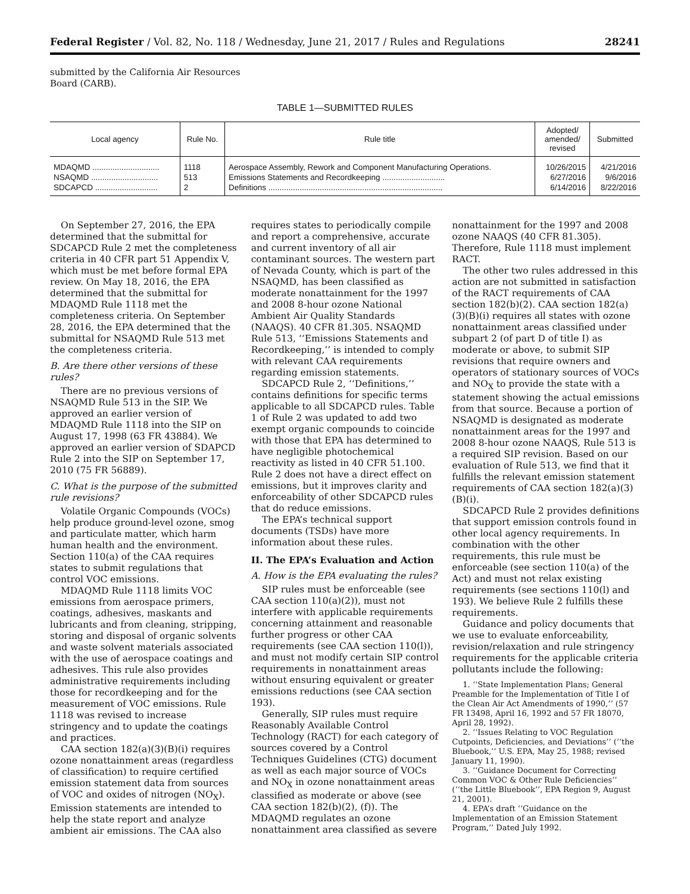Federal Register / Vol. 82, No. 118 / Wednesday, June 21, 2017 / Rules and Regulations 28241
submitted by the California Air Resources Board (CARB).
TABLE 1—SUBMITTED RULES
| Local agency | Rule No. | Rule title | Adopted/ amended/ revised | Submitted |
| --- | --- | --- | --- | --- |
| MDAQMD .............................. | 1118 | Aerospace Assembly, Rework and Component Manufacturing Operations. | 10/26/2015 | 4/21/2016 |
| NSAQMD .............................. | 513 | Emissions Statements and Recordkeeping ............................ | 6/27/2016 | 9/6/2016 |
| SDCAPCD ............................ | 2 | Definitions .............................................................................. | 6/14/2016 | 8/22/2016 |
On September 27, 2016, the EPA determined that the submittal for SDCAPCD Rule 2 met the completeness criteria in 40 CFR part 51 Appendix V, which must be met before formal EPA review. On May 18, 2016, the EPA determined that the submittal for MDAQMD Rule 1118 met the completeness criteria. On September 28, 2016, the EPA determined that the submittal for NSAQMD Rule 513 met the completeness criteria.
B. Are there other versions of these rules?
There are no previous versions of NSAQMD Rule 513 in the SIP. We approved an earlier version of MDAQMD Rule 1118 into the SIP on August 17, 1998 (63 FR 43884). We approved an earlier version of SDAPCD Rule 2 into the SIP on September 17, 2010 (75 FR 56889).
C. What is the purpose of the submitted rule revisions?
Volatile Organic Compounds (VOCs) help produce ground-level ozone, smog and particulate matter, which harm human health and the environment. Section 110(a) of the CAA requires states to submit regulations that control VOC emissions.
MDAQMD Rule 1118 limits VOC emissions from aerospace primers, coatings, adhesives, maskants and lubricants and from cleaning, stripping, storing and disposal of organic solvents and waste solvent materials associated with the use of aerospace coatings and adhesives. This rule also provides administrative requirements including those for recordkeeping and for the measurement of VOC emissions. Rule 1118 was revised to increase stringency and to update the coatings and practices.
CAA section 182(a)(3)(B)(i) requires ozone nonattainment areas (regardless of classification) to require certified emission statement data from sources of VOC and oxides of nitrogen (NO<sub>X</sub>). Emission statements are intended to help the state report and analyze ambient air emissions. The CAA also
requires states to periodically compile and report a comprehensive, accurate and current inventory of all air contaminant sources. The western part of Nevada County, which is part of the NSAQMD, has been classified as moderate nonattainment for the 1997 and 2008 8-hour ozone National Ambient Air Quality Standards (NAAQS). 40 CFR 81.305. NSAQMD Rule 513, ‘‘Emissions Statements and Recordkeeping,’’ is intended to comply with relevant CAA requirements regarding emission statements.
SDCAPCD Rule 2, ‘‘Definitions,’’ contains definitions for specific terms applicable to all SDCAPCD rules. Table 1 of Rule 2 was updated to add two exempt organic compounds to coincide with those that EPA has determined to have negligible photochemical reactivity as listed in 40 CFR 51.100. Rule 2 does not have a direct effect on emissions, but it improves clarity and enforceability of other SDCAPCD rules that do reduce emissions.
The EPA’s technical support documents (TSDs) have more information about these rules.
II. The EPA’s Evaluation and Action
A. How is the EPA evaluating the rules?
SIP rules must be enforceable (see CAA section 110(a)(2)), must not interfere with applicable requirements concerning attainment and reasonable further progress or other CAA requirements (see CAA section 110(l)), and must not modify certain SIP control requirements in nonattainment areas without ensuring equivalent or greater emissions reductions (see CAA section 193).
Generally, SIP rules must require Reasonably Available Control Technology (RACT) for each category of sources covered by a Control Techniques Guidelines (CTG) document as well as each major source of VOCs and NO<sub>X</sub> in ozone nonattainment areas classified as moderate or above (see CAA section 182(b)(2), (f)). The MDAQMD regulates an ozone nonattainment area classified as severe
nonattainment for the 1997 and 2008 ozone NAAQS (40 CFR 81.305). Therefore, Rule 1118 must implement RACT.
The other two rules addressed in this action are not submitted in satisfaction of the RACT requirements of CAA section 182(b)(2). CAA section 182(a)(3)(B)(i) requires all states with ozone nonattainment areas classified under subpart 2 (of part D of title I) as moderate or above, to submit SIP revisions that require owners and operators of stationary sources of VOCs and NO<sub>X</sub> to provide the state with a statement showing the actual emissions from that source. Because a portion of NSAQMD is designated as moderate nonattainment areas for the 1997 and 2008 8-hour ozone NAAQS, Rule 513 is a required SIP revision. Based on our evaluation of Rule 513, we find that it fulfills the relevant emission statement requirements of CAA section 182(a)(3)(B)(i).
SDCAPCD Rule 2 provides definitions that support emission controls found in other local agency requirements. In combination with the other requirements, this rule must be enforceable (see section 110(a) of the Act) and must not relax existing requirements (see sections 110(l) and 193). We believe Rule 2 fulfills these requirements.
Guidance and policy documents that we use to evaluate enforceability, revision/relaxation and rule stringency requirements for the applicable criteria pollutants include the following:
1. ‘‘State Implementation Plans; General Preamble for the Implementation of Title I of the Clean Air Act Amendments of 1990,’’ (57 FR 13498, April 16, 1992 and 57 FR 18070, April 28, 1992).
2. ‘‘Issues Relating to VOC Regulation Cutpoints, Deficiencies, and Deviations’’ (‘‘the Bluebook,’’ U.S. EPA, May 25, 1988; revised January 11, 1990).
3. ‘‘Guidance Document for Correcting Common VOC & Other Rule Deficiencies’’ (‘‘the Little Bluebook’’, EPA Region 9, August 21, 2001).
4. EPA’s draft ‘‘Guidance on the Implementation of an Emission Statement Program,’’ Dated July 1992.